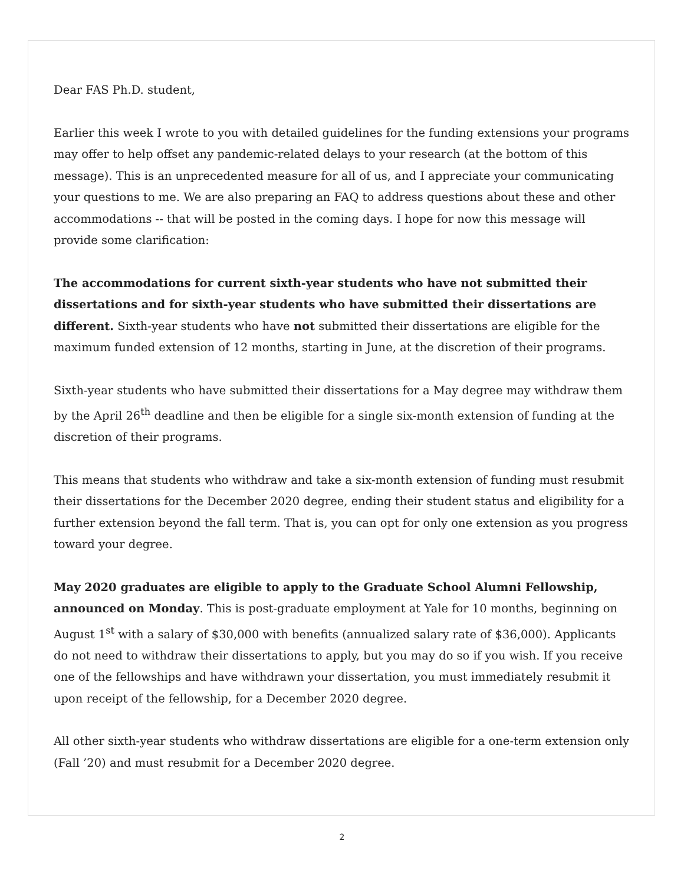Dear FAS Ph.D. student,
Earlier this week I wrote to you with detailed guidelines for the funding extensions your programs may offer to help offset any pandemic-related delays to your research (at the bottom of this message). This is an unprecedented measure for all of us, and I appreciate your communicating your questions to me. We are also preparing an FAQ to address questions about these and other accommodations -- that will be posted in the coming days. I hope for now this message will provide some clarification:
The accommodations for current sixth-year students who have not submitted their dissertations and for sixth-year students who have submitted their dissertations are different. Sixth-year students who have not submitted their dissertations are eligible for the maximum funded extension of 12 months, starting in June, at the discretion of their programs.
Sixth-year students who have submitted their dissertations for a May degree may withdraw them by the April 26<sup>th</sup> deadline and then be eligible for a single six-month extension of funding at the discretion of their programs.
This means that students who withdraw and take a six-month extension of funding must resubmit their dissertations for the December 2020 degree, ending their student status and eligibility for a further extension beyond the fall term. That is, you can opt for only one extension as you progress toward your degree.
May 2020 graduates are eligible to apply to the Graduate School Alumni Fellowship, announced on Monday. This is post-graduate employment at Yale for 10 months, beginning on August 1<sup>st</sup> with a salary of $30,000 with benefits (annualized salary rate of $36,000). Applicants do not need to withdraw their dissertations to apply, but you may do so if you wish. If you receive one of the fellowships and have withdrawn your dissertation, you must immediately resubmit it upon receipt of the fellowship, for a December 2020 degree.
All other sixth-year students who withdraw dissertations are eligible for a one-term extension only (Fall ’20) and must resubmit for a December 2020 degree.
2